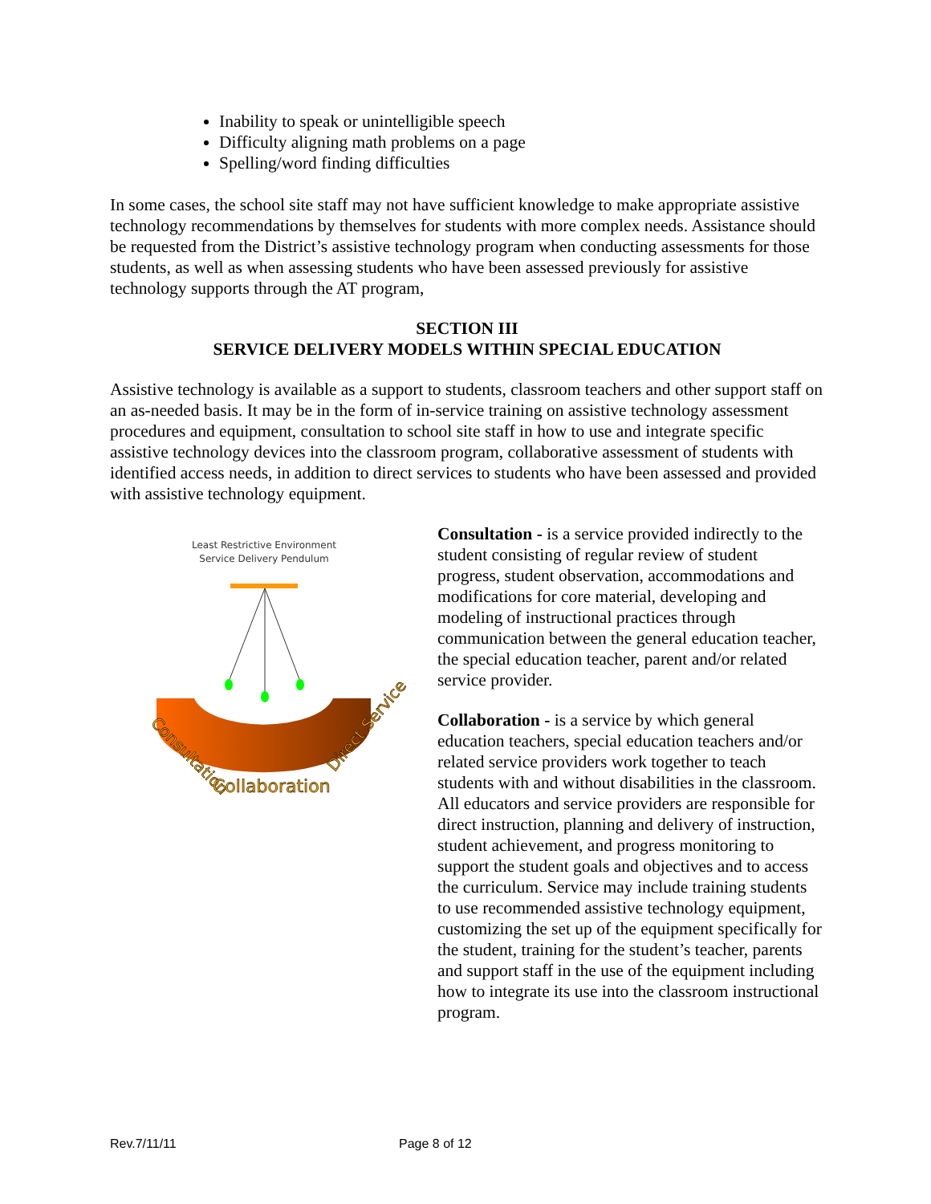Inability to speak or unintelligible speech
Difficulty aligning math problems on a page
Spelling/word finding difficulties
In some cases, the school site staff may not have sufficient knowledge to make appropriate assistive technology recommendations by themselves for students with more complex needs. Assistance should be requested from the District’s assistive technology program when conducting assessments for those students, as well as when assessing students who have been assessed previously for assistive technology supports through the AT program,
SECTION III
SERVICE DELIVERY MODELS WITHIN SPECIAL EDUCATION
Assistive technology is available as a support to students, classroom teachers and other support staff on an as-needed basis. It may be in the form of in-service training on assistive technology assessment procedures and equipment, consultation to school site staff in how to use and integrate specific assistive technology devices into the classroom program, collaborative assessment of students with identified access needs, in addition to direct services to students who have been assessed and provided with assistive technology equipment.
Least Restrictive Environment
Service Delivery Pendulum
Consultation
Collaboration
Direct Service
Consultation - is a service provided indirectly to the student consisting of regular review of student progress, student observation, accommodations and modifications for core material, developing and modeling of instructional practices through communication between the general education teacher, the special education teacher, parent and/or related service provider.
Collaboration - is a service by which general education teachers, special education teachers and/or related service providers work together to teach students with and without disabilities in the classroom. All educators and service providers are responsible for direct instruction, planning and delivery of instruction, student achievement, and progress monitoring to support the student goals and objectives and to access the curriculum. Service may include training students to use recommended assistive technology equipment, customizing the set up of the equipment specifically for the student, training for the student’s teacher, parents and support staff in the use of the equipment including how to integrate its use into the classroom instructional program.
Rev.7/11/11 Page 8 of 12